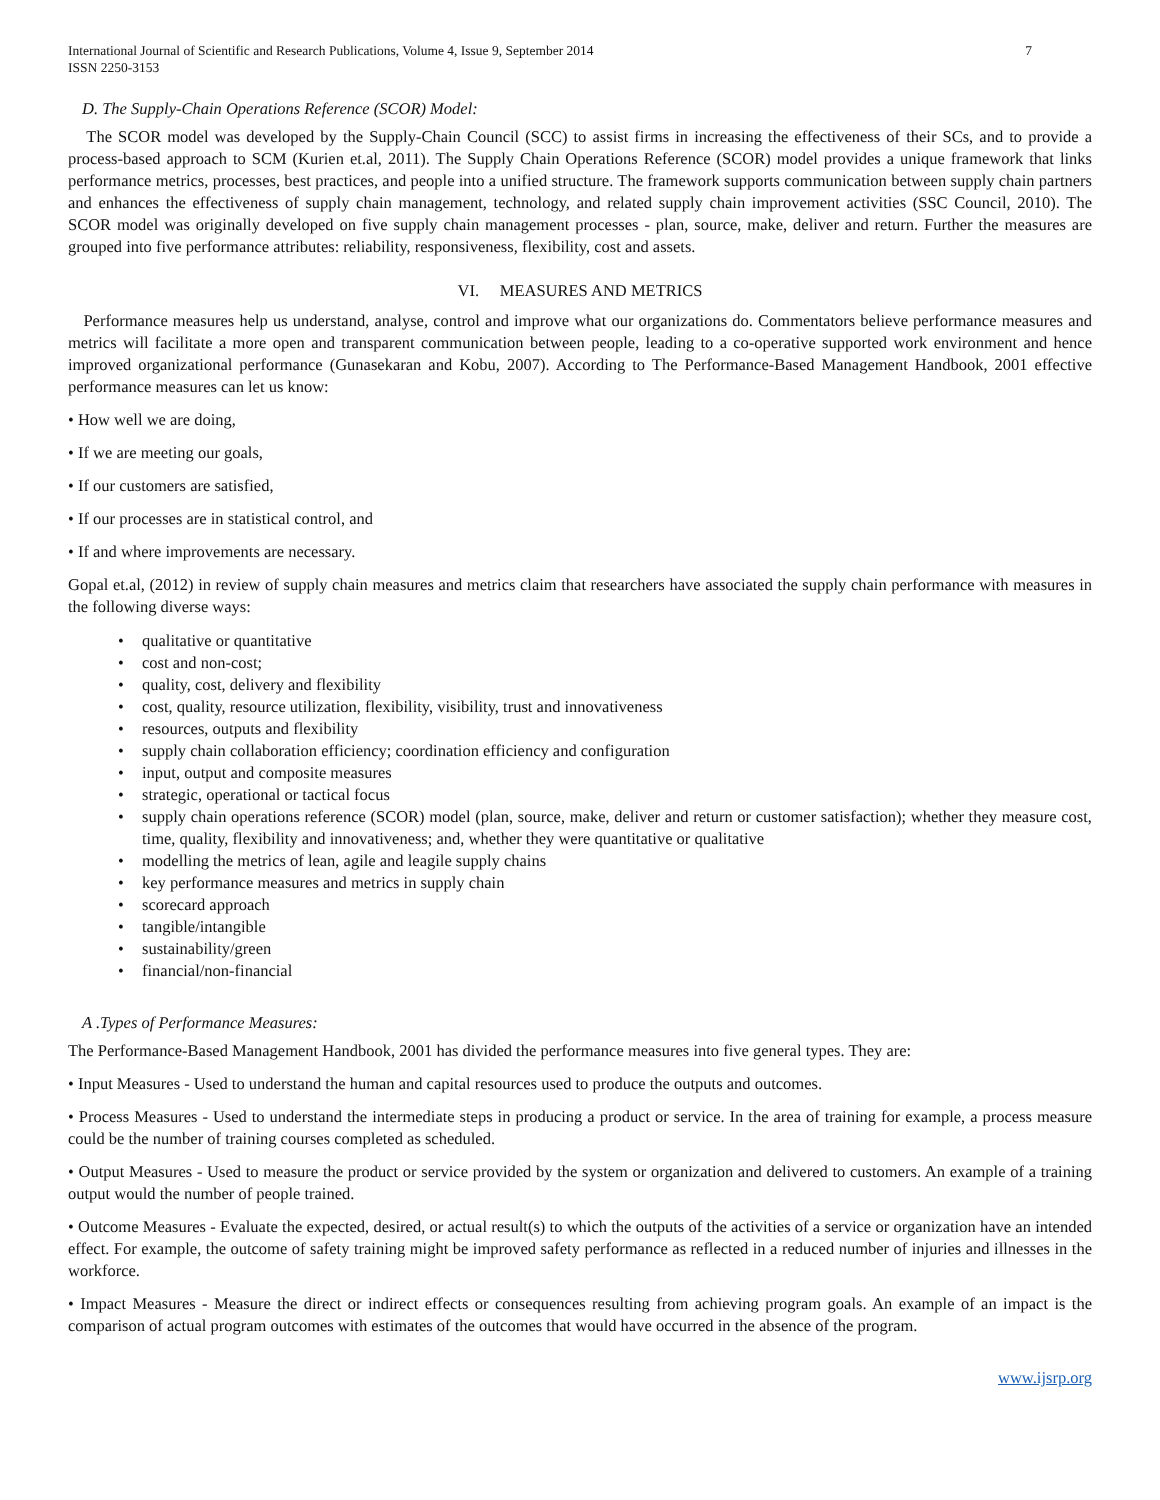International Journal of Scientific and Research Publications, Volume 4, Issue 9, September 2014
ISSN 2250-3153 7
D. The Supply-Chain Operations Reference (SCOR) Model:
The SCOR model was developed by the Supply-Chain Council (SCC) to assist firms in increasing the effectiveness of their SCs, and to provide a process-based approach to SCM (Kurien et.al, 2011). The Supply Chain Operations Reference (SCOR) model provides a unique framework that links performance metrics, processes, best practices, and people into a unified structure. The framework supports communication between supply chain partners and enhances the effectiveness of supply chain management, technology, and related supply chain improvement activities (SSC Council, 2010). The SCOR model was originally developed on five supply chain management processes - plan, source, make, deliver and return. Further the measures are grouped into five performance attributes: reliability, responsiveness, flexibility, cost and assets.
VI. MEASURES AND METRICS
Performance measures help us understand, analyse, control and improve what our organizations do. Commentators believe performance measures and metrics will facilitate a more open and transparent communication between people, leading to a co-operative supported work environment and hence improved organizational performance (Gunasekaran and Kobu, 2007). According to The Performance-Based Management Handbook, 2001 effective performance measures can let us know:
• How well we are doing,
• If we are meeting our goals,
• If our customers are satisfied,
• If our processes are in statistical control, and
• If and where improvements are necessary.
Gopal et.al, (2012) in review of supply chain measures and metrics claim that researchers have associated the supply chain performance with measures in the following diverse ways:
• qualitative or quantitative
• cost and non-cost;
• quality, cost, delivery and flexibility
• cost, quality, resource utilization, flexibility, visibility, trust and innovativeness
• resources, outputs and flexibility
• supply chain collaboration efficiency; coordination efficiency and configuration
• input, output and composite measures
• strategic, operational or tactical focus
• supply chain operations reference (SCOR) model (plan, source, make, deliver and return or customer satisfaction); whether they measure cost, time, quality, flexibility and innovativeness; and, whether they were quantitative or qualitative
• modelling the metrics of lean, agile and leagile supply chains
• key performance measures and metrics in supply chain
• scorecard approach
• tangible/intangible
• sustainability/green
• financial/non-financial
A .Types of Performance Measures:
The Performance-Based Management Handbook, 2001 has divided the performance measures into five general types. They are:
• Input Measures - Used to understand the human and capital resources used to produce the outputs and outcomes.
• Process Measures - Used to understand the intermediate steps in producing a product or service. In the area of training for example, a process measure could be the number of training courses completed as scheduled.
• Output Measures - Used to measure the product or service provided by the system or organization and delivered to customers. An example of a training output would the number of people trained.
• Outcome Measures - Evaluate the expected, desired, or actual result(s) to which the outputs of the activities of a service or organization have an intended effect. For example, the outcome of safety training might be improved safety performance as reflected in a reduced number of injuries and illnesses in the workforce.
• Impact Measures - Measure the direct or indirect effects or consequences resulting from achieving program goals. An example of an impact is the comparison of actual program outcomes with estimates of the outcomes that would have occurred in the absence of the program.
www.ijsrp.org